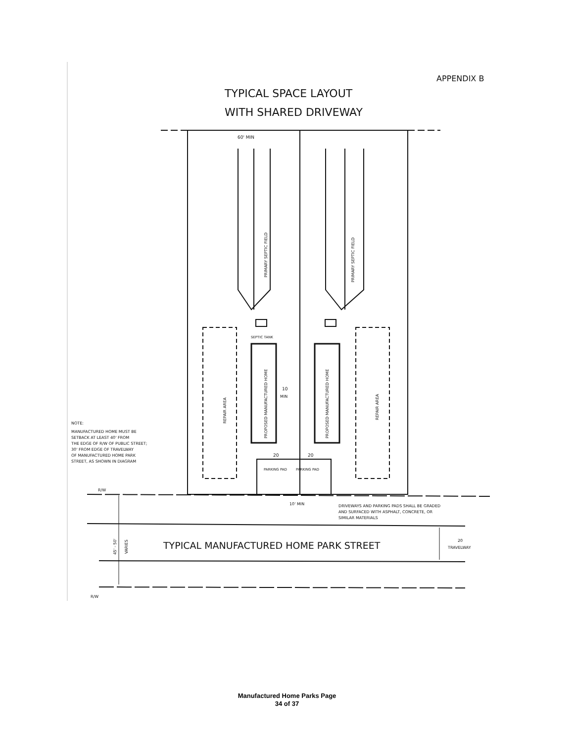APPENDIX B
TYPICAL SPACE LAYOUT
WITH SHARED DRIVEWAY
60' MIN
PRIMARY SEPTIC FIELD
PRIMARY SEPTIC FIELD
SEPTIC TANK
PROPOSED MANUFACTURED HOME
PROPOSED MANUFACTURED HOME
REPAIR AREA
REPAIR AREA
10
MIN
NOTE: MANUFACTURED HOME MUST BE SETBACK AT LEAST 40' FROM THE EDGE OF R/W OF PUBLIC STREET; 30' FROM EDGE OF TRAVELWAY OF MANUFACTURED HOME PARK STREET, AS SHOWN IN DIAGRAM
20
20
PARKING PAD
PARKING PAD
R/W
10' MIN
DRIVEWAYS AND PARKING PADS SHALL BE GRADED AND SURFACED WITH ASPHALT, CONCRETE, OR SIMILAR MATERIALS
45' - 50'
VARIES
TYPICAL MANUFACTURED HOME PARK STREET
20
TRAVELWAY
R/W
Manufactured Home Parks Page
34 of 37